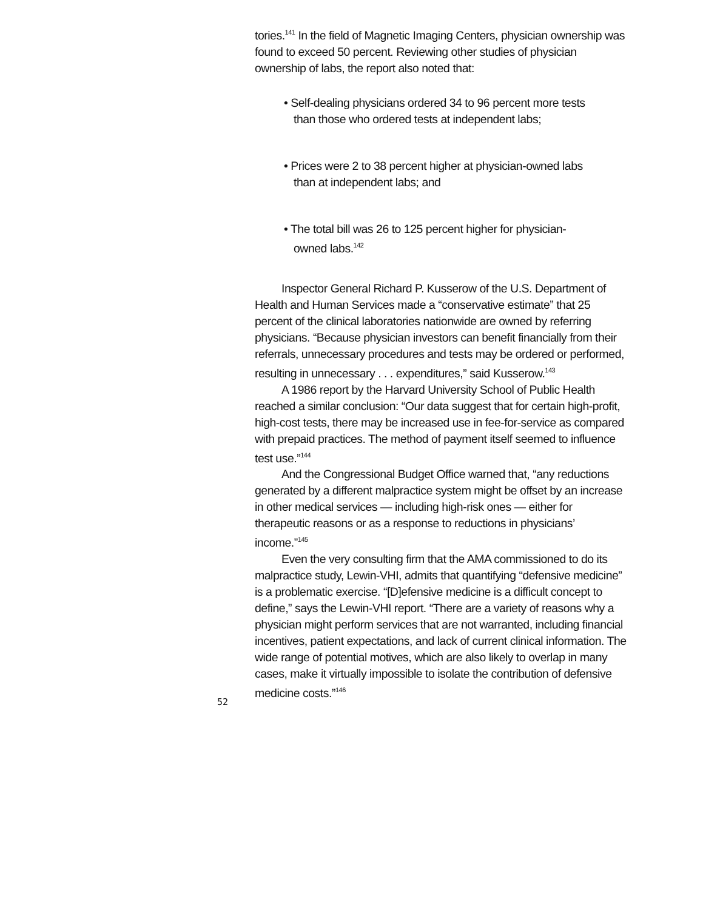tories.<sup>141</sup> In the field of Magnetic Imaging Centers, physician ownership was found to exceed 50 percent. Reviewing other studies of physician ownership of labs, the report also noted that:
• Self-dealing physicians ordered 34 to 96 percent more tests than those who ordered tests at independent labs;
• Prices were 2 to 38 percent higher at physician-owned labs than at independent labs; and
• The total bill was 26 to 125 percent higher for physician-owned labs.<sup>142</sup>
Inspector General Richard P. Kusserow of the U.S. Department of Health and Human Services made a “conservative estimate” that 25 percent of the clinical laboratories nationwide are owned by referring physicians. “Because physician investors can benefit financially from their referrals, unnecessary procedures and tests may be ordered or performed, resulting in unnecessary . . . expenditures,” said Kusserow.<sup>143</sup>
A 1986 report by the Harvard University School of Public Health reached a similar conclusion: “Our data suggest that for certain high-profit, high-cost tests, there may be increased use in fee-for-service as compared with prepaid practices. The method of payment itself seemed to influence test use.”<sup>144</sup>
And the Congressional Budget Office warned that, “any reductions generated by a different malpractice system might be offset by an increase in other medical services — including high-risk ones — either for therapeutic reasons or as a response to reductions in physicians’ income.”<sup>145</sup>
Even the very consulting firm that the AMA commissioned to do its malpractice study, Lewin-VHI, admits that quantifying “defensive medicine” is a problematic exercise. “[D]efensive medicine is a difficult concept to define,” says the Lewin-VHI report. “There are a variety of reasons why a physician might perform services that are not warranted, including financial incentives, patient expectations, and lack of current clinical information. The wide range of potential motives, which are also likely to overlap in many cases, make it virtually impossible to isolate the contribution of defensive medicine costs.”<sup>146</sup>
52